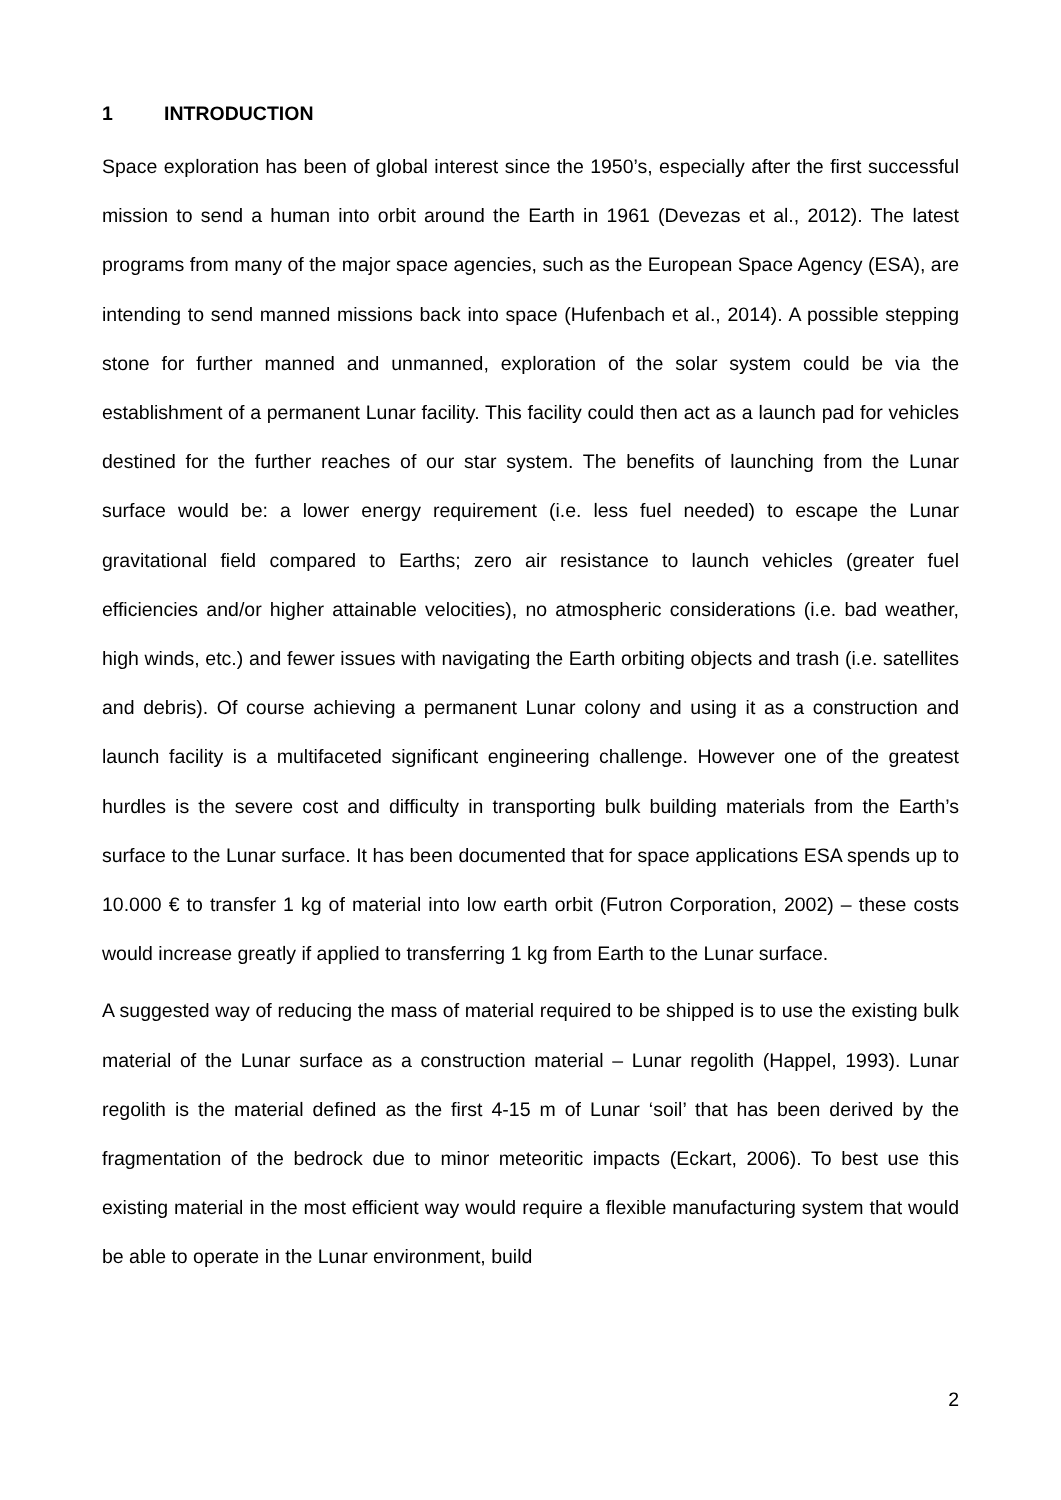1 INTRODUCTION
Space exploration has been of global interest since the 1950’s, especially after the first successful mission to send a human into orbit around the Earth in 1961 (Devezas et al., 2012). The latest programs from many of the major space agencies, such as the European Space Agency (ESA), are intending to send manned missions back into space (Hufenbach et al., 2014). A possible stepping stone for further manned and unmanned, exploration of the solar system could be via the establishment of a permanent Lunar facility. This facility could then act as a launch pad for vehicles destined for the further reaches of our star system. The benefits of launching from the Lunar surface would be: a lower energy requirement (i.e. less fuel needed) to escape the Lunar gravitational field compared to Earths; zero air resistance to launch vehicles (greater fuel efficiencies and/or higher attainable velocities), no atmospheric considerations (i.e. bad weather, high winds, etc.) and fewer issues with navigating the Earth orbiting objects and trash (i.e. satellites and debris). Of course achieving a permanent Lunar colony and using it as a construction and launch facility is a multifaceted significant engineering challenge. However one of the greatest hurdles is the severe cost and difficulty in transporting bulk building materials from the Earth’s surface to the Lunar surface. It has been documented that for space applications ESA spends up to 10.000 € to transfer 1 kg of material into low earth orbit (Futron Corporation, 2002) – these costs would increase greatly if applied to transferring 1 kg from Earth to the Lunar surface.
A suggested way of reducing the mass of material required to be shipped is to use the existing bulk material of the Lunar surface as a construction material – Lunar regolith (Happel, 1993). Lunar regolith is the material defined as the first 4-15 m of Lunar ‘soil’ that has been derived by the fragmentation of the bedrock due to minor meteoritic impacts (Eckart, 2006). To best use this existing material in the most efficient way would require a flexible manufacturing system that would be able to operate in the Lunar environment, build
2